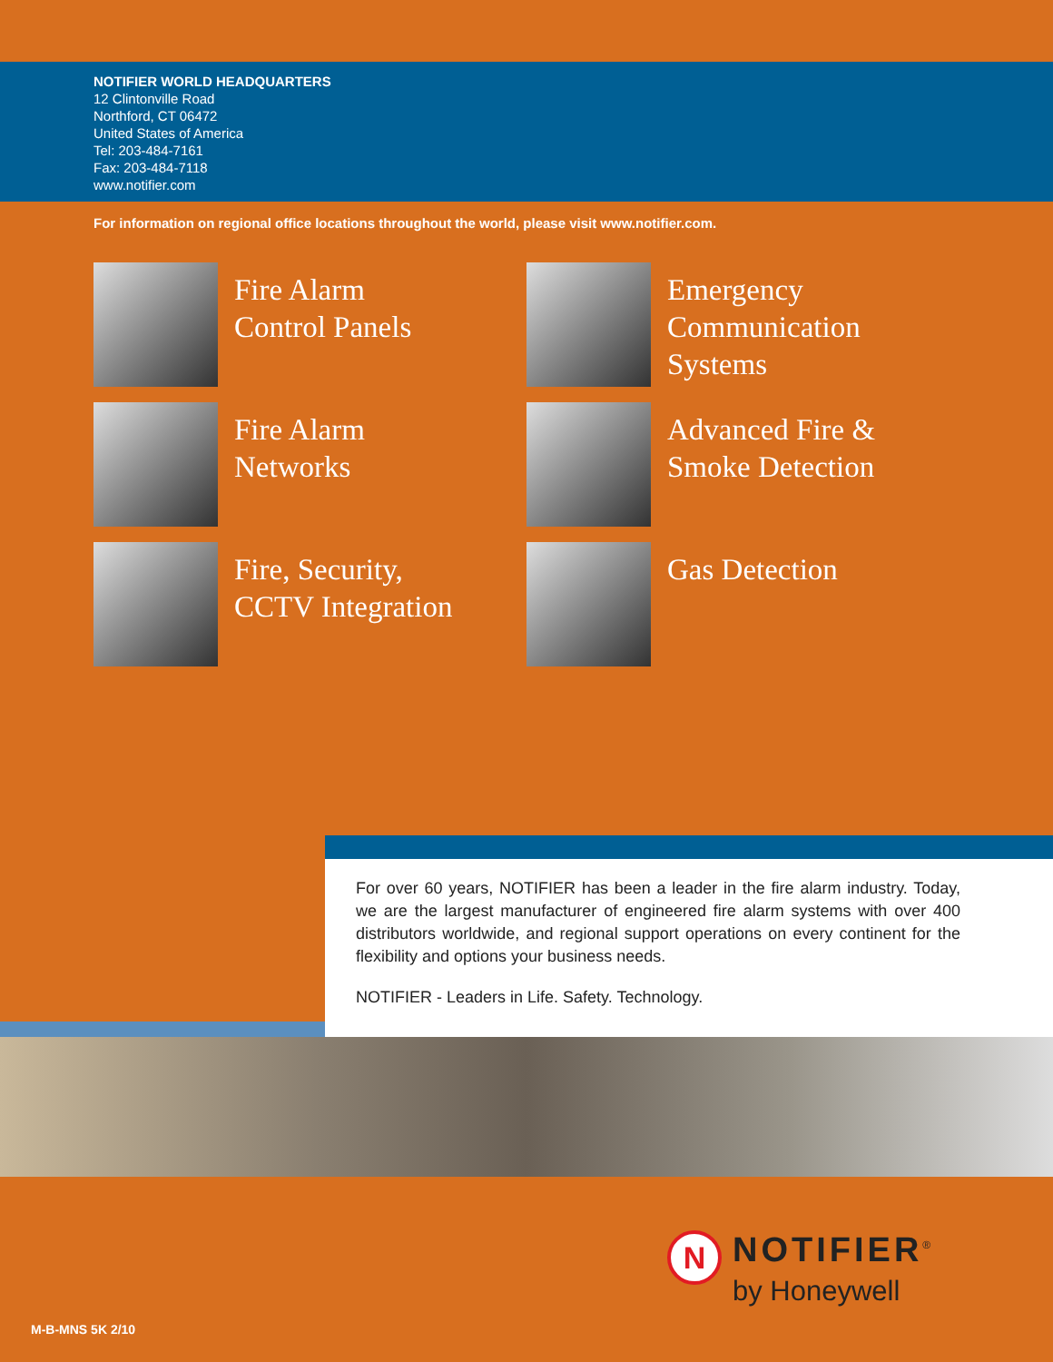NOTIFIER WORLD HEADQUARTERS
12 Clintonville Road
Northford, CT 06472
United States of America
Tel: 203-484-7161
Fax: 203-484-7118
www.notifier.com
For information on regional office locations throughout the world, please visit www.notifier.com.
Fire Alarm
Control Panels
Emergency
Communication
Systems
Fire Alarm
Networks
Advanced Fire &
Smoke Detection
Fire, Security,
CCTV Integration
Gas Detection
For over 60 years, NOTIFIER has been a leader in the fire alarm industry. Today, we are the largest manufacturer of engineered fire alarm systems with over 400 distributors worldwide, and regional support operations on every continent for the flexibility and options your business needs.
NOTIFIER - Leaders in Life. Safety. Technology.
N
NOTIFIER<sup>®</sup>
by Honeywell
M-B-MNS 5K 2/10